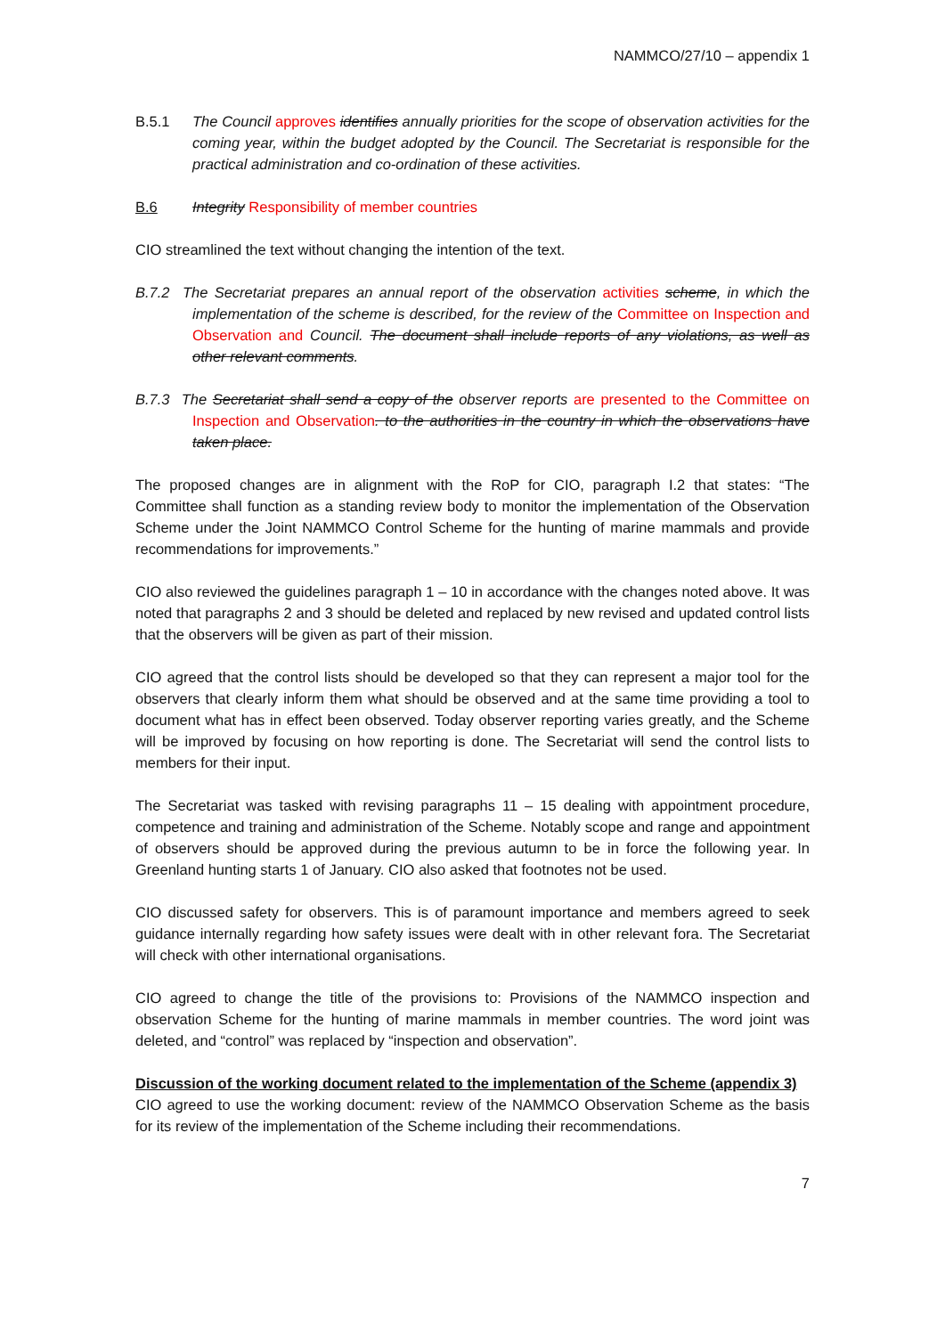NAMMCO/27/10 – appendix 1
B.5.1 The Council approves identifies annually priorities for the scope of observation activities for the coming year, within the budget adopted by the Council. The Secretariat is responsible for the practical administration and co-ordination of these activities.
B.6 Integrity Responsibility of member countries
CIO streamlined the text without changing the intention of the text.
B.7.2 The Secretariat prepares an annual report of the observation activities scheme, in which the implementation of the scheme is described, for the review of the Committee on Inspection and Observation and Council. The document shall include reports of any violations, as well as other relevant comments.
B.7.3 The Secretariat shall send a copy of the observer reports are presented to the Committee on Inspection and Observation. to the authorities in the country in which the observations have taken place.
The proposed changes are in alignment with the RoP for CIO, paragraph I.2 that states: “The Committee shall function as a standing review body to monitor the implementation of the Observation Scheme under the Joint NAMMCO Control Scheme for the hunting of marine mammals and provide recommendations for improvements.”
CIO also reviewed the guidelines paragraph 1 – 10 in accordance with the changes noted above. It was noted that paragraphs 2 and 3 should be deleted and replaced by new revised and updated control lists that the observers will be given as part of their mission.
CIO agreed that the control lists should be developed so that they can represent a major tool for the observers that clearly inform them what should be observed and at the same time providing a tool to document what has in effect been observed. Today observer reporting varies greatly, and the Scheme will be improved by focusing on how reporting is done. The Secretariat will send the control lists to members for their input.
The Secretariat was tasked with revising paragraphs 11 – 15 dealing with appointment procedure, competence and training and administration of the Scheme. Notably scope and range and appointment of observers should be approved during the previous autumn to be in force the following year. In Greenland hunting starts 1 of January. CIO also asked that footnotes not be used.
CIO discussed safety for observers. This is of paramount importance and members agreed to seek guidance internally regarding how safety issues were dealt with in other relevant fora. The Secretariat will check with other international organisations.
CIO agreed to change the title of the provisions to: Provisions of the NAMMCO inspection and observation Scheme for the hunting of marine mammals in member countries. The word joint was deleted, and “control” was replaced by “inspection and observation”.
Discussion of the working document related to the implementation of the Scheme (appendix 3)
CIO agreed to use the working document: review of the NAMMCO Observation Scheme as the basis for its review of the implementation of the Scheme including their recommendations.
7